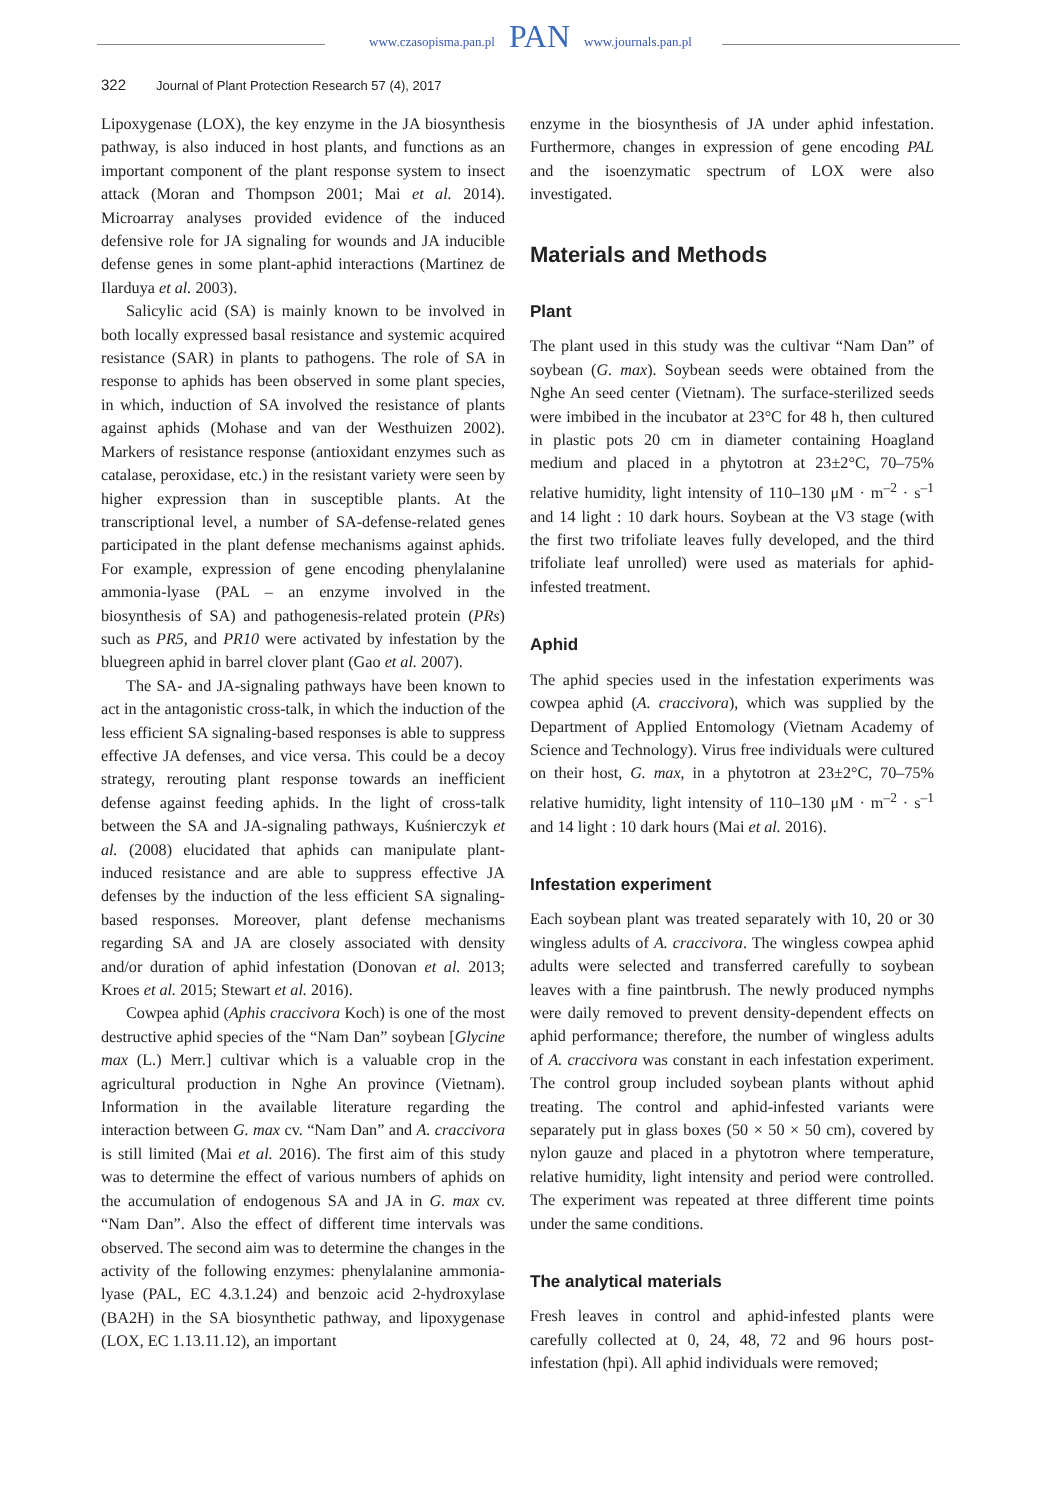www.czasopisma.pan.pl PAN www.journals.pan.pl
322 Journal of Plant Protection Research 57 (4), 2017
Lipoxygenase (LOX), the key enzyme in the JA biosynthesis pathway, is also induced in host plants, and functions as an important component of the plant response system to insect attack (Moran and Thompson 2001; Mai et al. 2014). Microarray analyses provided evidence of the induced defensive role for JA signaling for wounds and JA inducible defense genes in some plant-aphid interactions (Martinez de Ilarduya et al. 2003).
Salicylic acid (SA) is mainly known to be involved in both locally expressed basal resistance and systemic acquired resistance (SAR) in plants to pathogens. The role of SA in response to aphids has been observed in some plant species, in which, induction of SA involved the resistance of plants against aphids (Mohase and van der Westhuizen 2002). Markers of resistance response (antioxidant enzymes such as catalase, peroxidase, etc.) in the resistant variety were seen by higher expression than in susceptible plants. At the transcriptional level, a number of SA-defense-related genes participated in the plant defense mechanisms against aphids. For example, expression of gene encoding phenylalanine ammonia-lyase (PAL – an enzyme involved in the biosynthesis of SA) and pathogenesis-related protein (PRs) such as PR5, and PR10 were activated by infestation by the bluegreen aphid in barrel clover plant (Gao et al. 2007).
The SA- and JA-signaling pathways have been known to act in the antagonistic cross-talk, in which the induction of the less efficient SA signaling-based responses is able to suppress effective JA defenses, and vice versa. This could be a decoy strategy, rerouting plant response towards an inefficient defense against feeding aphids. In the light of cross-talk between the SA and JA-signaling pathways, Kuśnierczyk et al. (2008) elucidated that aphids can manipulate plant-induced resistance and are able to suppress effective JA defenses by the induction of the less efficient SA signaling-based responses. Moreover, plant defense mechanisms regarding SA and JA are closely associated with density and/or duration of aphid infestation (Donovan et al. 2013; Kroes et al. 2015; Stewart et al. 2016).
Cowpea aphid (Aphis craccivora Koch) is one of the most destructive aphid species of the “Nam Dan” soybean [Glycine max (L.) Merr.] cultivar which is a valuable crop in the agricultural production in Nghe An province (Vietnam). Information in the available literature regarding the interaction between G. max cv. “Nam Dan” and A. craccivora is still limited (Mai et al. 2016). The first aim of this study was to determine the effect of various numbers of aphids on the accumulation of endogenous SA and JA in G. max cv. “Nam Dan”. Also the effect of different time intervals was observed. The second aim was to determine the changes in the activity of the following enzymes: phenylalanine ammonia-lyase (PAL, EC 4.3.1.24) and benzoic acid 2-hydroxylase (BA2H) in the SA biosynthetic pathway, and lipoxygenase (LOX, EC 1.13.11.12), an important
enzyme in the biosynthesis of JA under aphid infestation. Furthermore, changes in expression of gene encoding PAL and the isoenzymatic spectrum of LOX were also investigated.
Materials and Methods
Plant
The plant used in this study was the cultivar “Nam Dan” of soybean (G. max). Soybean seeds were obtained from the Nghe An seed center (Vietnam). The surface-sterilized seeds were imbibed in the incubator at 23°C for 48 h, then cultured in plastic pots 20 cm in diameter containing Hoagland medium and placed in a phytotron at 23±2°C, 70–75% relative humidity, light intensity of 110–130 μM · m<sup>–2</sup> · s<sup>–1</sup> and 14 light : 10 dark hours. Soybean at the V3 stage (with the first two trifoliate leaves fully developed, and the third trifoliate leaf unrolled) were used as materials for aphid-infested treatment.
Aphid
The aphid species used in the infestation experiments was cowpea aphid (A. craccivora), which was supplied by the Department of Applied Entomology (Vietnam Academy of Science and Technology). Virus free individuals were cultured on their host, G. max, in a phytotron at 23±2°C, 70–75% relative humidity, light intensity of 110–130 μM · m<sup>–2</sup> · s<sup>–1</sup> and 14 light : 10 dark hours (Mai et al. 2016).
Infestation experiment
Each soybean plant was treated separately with 10, 20 or 30 wingless adults of A. craccivora. The wingless cowpea aphid adults were selected and transferred carefully to soybean leaves with a fine paintbrush. The newly produced nymphs were daily removed to prevent density-dependent effects on aphid performance; therefore, the number of wingless adults of A. craccivora was constant in each infestation experiment. The control group included soybean plants without aphid treating. The control and aphid-infested variants were separately put in glass boxes (50 × 50 × 50 cm), covered by nylon gauze and placed in a phytotron where temperature, relative humidity, light intensity and period were controlled. The experiment was repeated at three different time points under the same conditions.
The analytical materials
Fresh leaves in control and aphid-infested plants were carefully collected at 0, 24, 48, 72 and 96 hours post-infestation (hpi). All aphid individuals were removed;